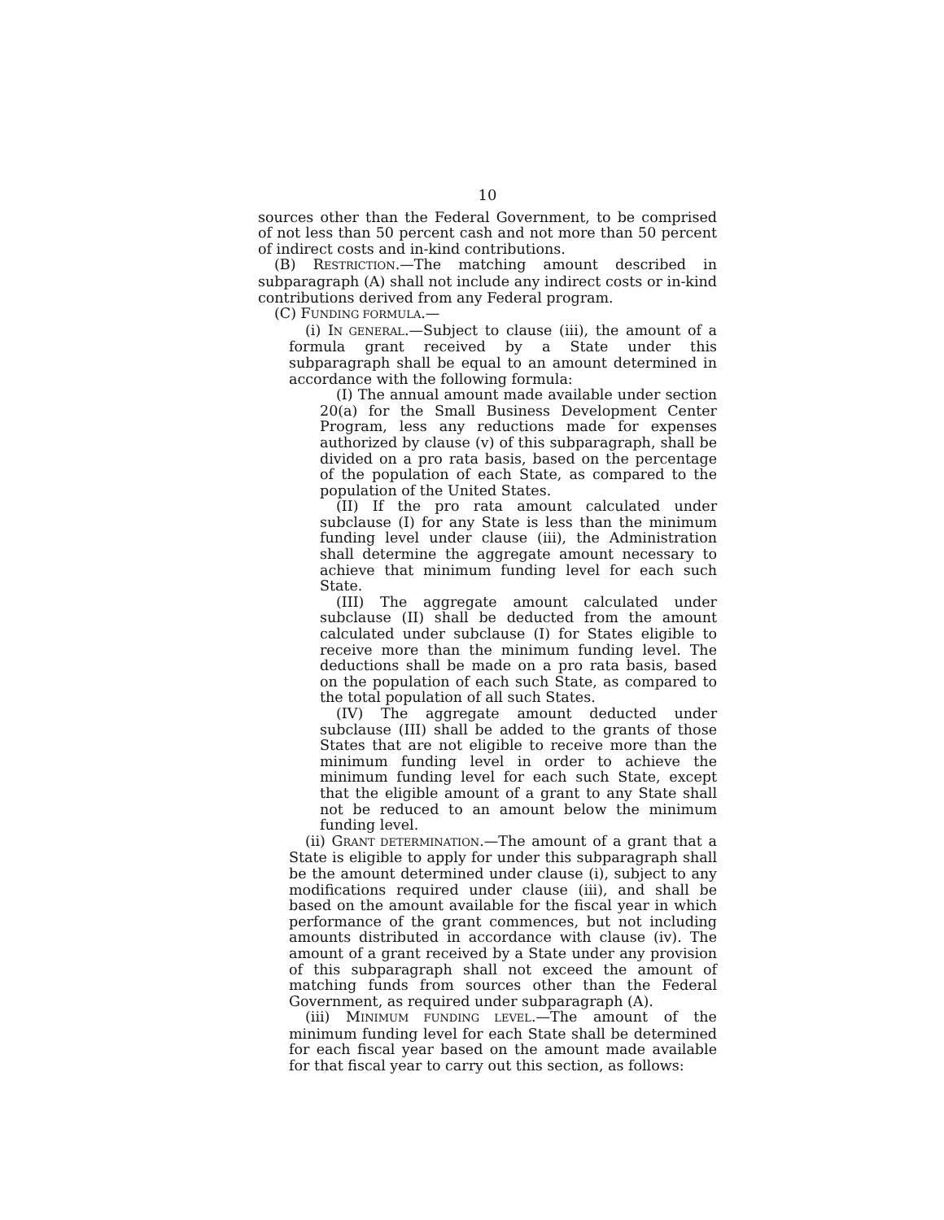10
sources other than the Federal Government, to be comprised of not less than 50 percent cash and not more than 50 percent of indirect costs and in-kind contributions.
(B) RESTRICTION.—The matching amount described in subparagraph (A) shall not include any indirect costs or in-kind contributions derived from any Federal program.
(C) FUNDING FORMULA.—
(i) IN GENERAL.—Subject to clause (iii), the amount of a formula grant received by a State under this subparagraph shall be equal to an amount determined in accordance with the following formula:
(I) The annual amount made available under section 20(a) for the Small Business Development Center Program, less any reductions made for expenses authorized by clause (v) of this subparagraph, shall be divided on a pro rata basis, based on the percentage of the population of each State, as compared to the population of the United States.
(II) If the pro rata amount calculated under subclause (I) for any State is less than the minimum funding level under clause (iii), the Administration shall determine the aggregate amount necessary to achieve that minimum funding level for each such State.
(III) The aggregate amount calculated under subclause (II) shall be deducted from the amount calculated under subclause (I) for States eligible to receive more than the minimum funding level. The deductions shall be made on a pro rata basis, based on the population of each such State, as compared to the total population of all such States.
(IV) The aggregate amount deducted under subclause (III) shall be added to the grants of those States that are not eligible to receive more than the minimum funding level in order to achieve the minimum funding level for each such State, except that the eligible amount of a grant to any State shall not be reduced to an amount below the minimum funding level.
(ii) GRANT DETERMINATION.—The amount of a grant that a State is eligible to apply for under this subparagraph shall be the amount determined under clause (i), subject to any modifications required under clause (iii), and shall be based on the amount available for the fiscal year in which performance of the grant commences, but not including amounts distributed in accordance with clause (iv). The amount of a grant received by a State under any provision of this subparagraph shall not exceed the amount of matching funds from sources other than the Federal Government, as required under subparagraph (A).
(iii) MINIMUM FUNDING LEVEL.—The amount of the minimum funding level for each State shall be determined for each fiscal year based on the amount made available for that fiscal year to carry out this section, as follows: